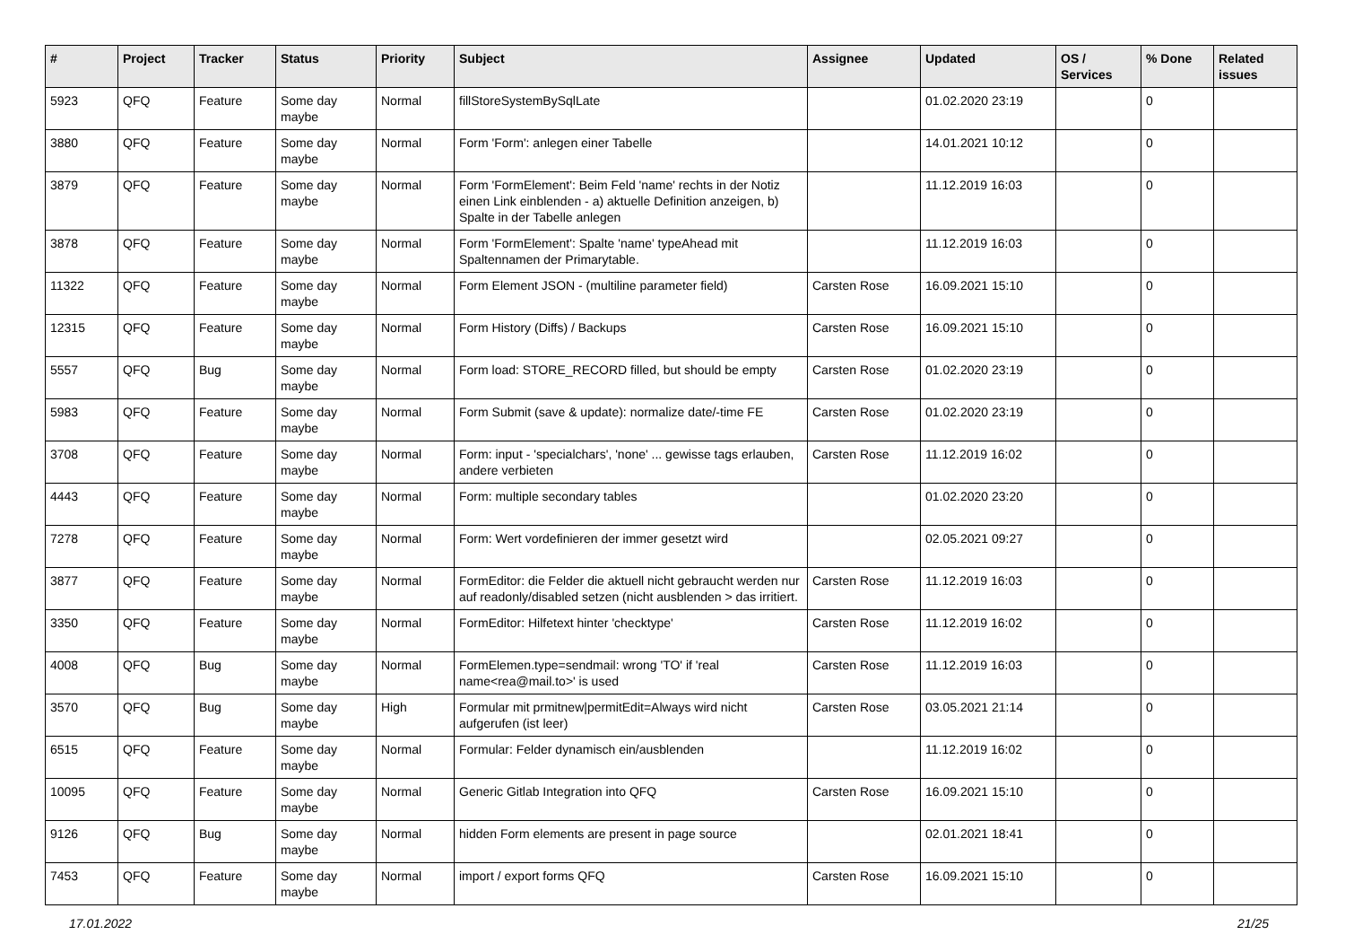| # | Project | Tracker | Status | Priority | Subject | Assignee | Updated | OS / Services | % Done | Related issues |
| --- | --- | --- | --- | --- | --- | --- | --- | --- | --- | --- |
| 5923 | QFQ | Feature | Some day maybe | Normal | fillStoreSystemBySqlLate | | 01.02.2020 23:19 | | 0 | |
| 3880 | QFQ | Feature | Some day maybe | Normal | Form 'Form': anlegen einer Tabelle | | 14.01.2021 10:12 | | 0 | |
| 3879 | QFQ | Feature | Some day maybe | Normal | Form 'FormElement': Beim Feld 'name' rechts in der Notiz einen Link einblenden - a) aktuelle Definition anzeigen, b) Spalte in der Tabelle anlegen | | 11.12.2019 16:03 | | 0 | |
| 3878 | QFQ | Feature | Some day maybe | Normal | Form 'FormElement': Spalte 'name' typeAhead mit Spaltennamen der Primarytable. | | 11.12.2019 16:03 | | 0 | |
| 11322 | QFQ | Feature | Some day maybe | Normal | Form Element JSON - (multiline parameter field) | Carsten Rose | 16.09.2021 15:10 | | 0 | |
| 12315 | QFQ | Feature | Some day maybe | Normal | Form History (Diffs) / Backups | Carsten Rose | 16.09.2021 15:10 | | 0 | |
| 5557 | QFQ | Bug | Some day maybe | Normal | Form load: STORE_RECORD filled, but should be empty | Carsten Rose | 01.02.2020 23:19 | | 0 | |
| 5983 | QFQ | Feature | Some day maybe | Normal | Form Submit (save & update): normalize date/-time FE | Carsten Rose | 01.02.2020 23:19 | | 0 | |
| 3708 | QFQ | Feature | Some day maybe | Normal | Form: input - 'specialchars', 'none' ... gewisse tags erlauben, andere verbieten | Carsten Rose | 11.12.2019 16:02 | | 0 | |
| 4443 | QFQ | Feature | Some day maybe | Normal | Form: multiple secondary tables | | 01.02.2020 23:20 | | 0 | |
| 7278 | QFQ | Feature | Some day maybe | Normal | Form: Wert vordefinieren der immer gesetzt wird | | 02.05.2021 09:27 | | 0 | |
| 3877 | QFQ | Feature | Some day maybe | Normal | FormEditor: die Felder die aktuell nicht gebraucht werden nur auf readonly/disabled setzen (nicht ausblenden > das irritiert. | Carsten Rose | 11.12.2019 16:03 | | 0 | |
| 3350 | QFQ | Feature | Some day maybe | Normal | FormEditor: Hilfetext hinter 'checktype' | Carsten Rose | 11.12.2019 16:02 | | 0 | |
| 4008 | QFQ | Bug | Some day maybe | Normal | FormElemen.type=sendmail: wrong 'TO' if 'real name<rea@mail.to>' is used | Carsten Rose | 11.12.2019 16:03 | | 0 | |
| 3570 | QFQ | Bug | Some day maybe | High | Formular mit prmitnew/permitEdit=Always wird nicht aufgerufen (ist leer) | Carsten Rose | 03.05.2021 21:14 | | 0 | |
| 6515 | QFQ | Feature | Some day maybe | Normal | Formular: Felder dynamisch ein/ausblenden | | 11.12.2019 16:02 | | 0 | |
| 10095 | QFQ | Feature | Some day maybe | Normal | Generic Gitlab Integration into QFQ | Carsten Rose | 16.09.2021 15:10 | | 0 | |
| 9126 | QFQ | Bug | Some day maybe | Normal | hidden Form elements are present in page source | | 02.01.2021 18:41 | | 0 | |
| 7453 | QFQ | Feature | Some day maybe | Normal | import / export forms QFQ | Carsten Rose | 16.09.2021 15:10 | | 0 | |
17.01.2022 21/25